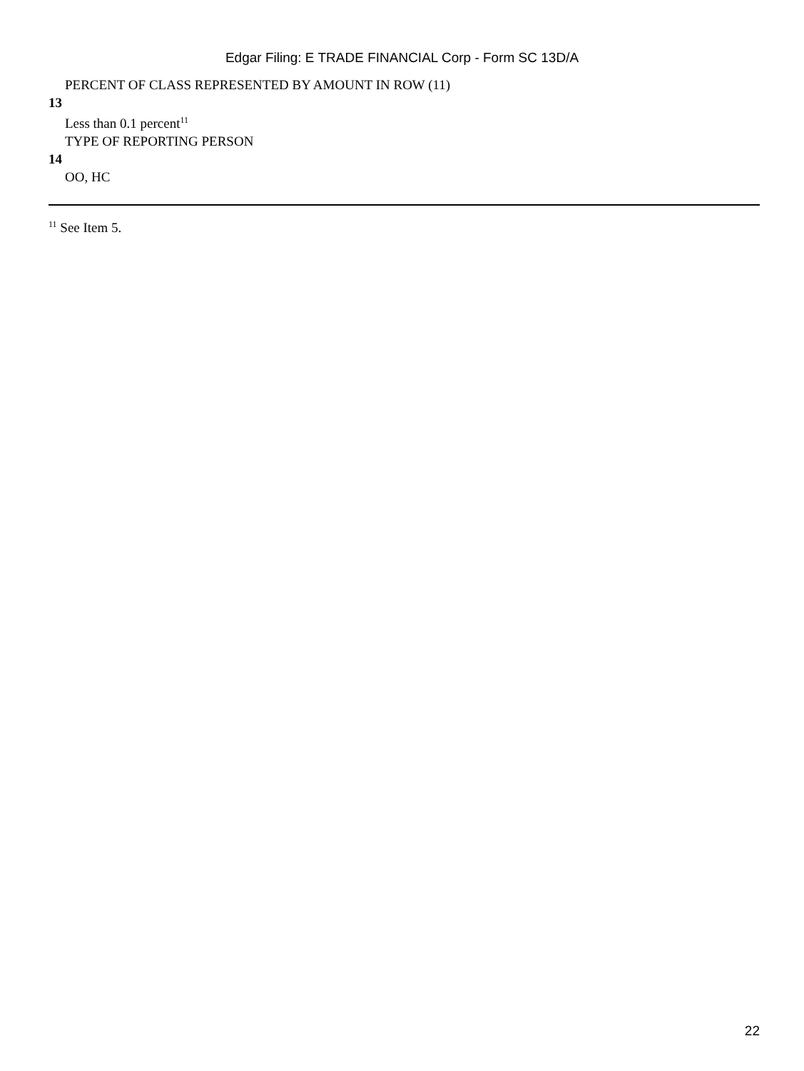Edgar Filing: E TRADE FINANCIAL Corp - Form SC 13D/A
PERCENT OF CLASS REPRESENTED BY AMOUNT IN ROW (11)
13
Less than 0.1 percent<sup>11</sup>
TYPE OF REPORTING PERSON
14
OO, HC
<sup>11</sup> See Item 5.
22